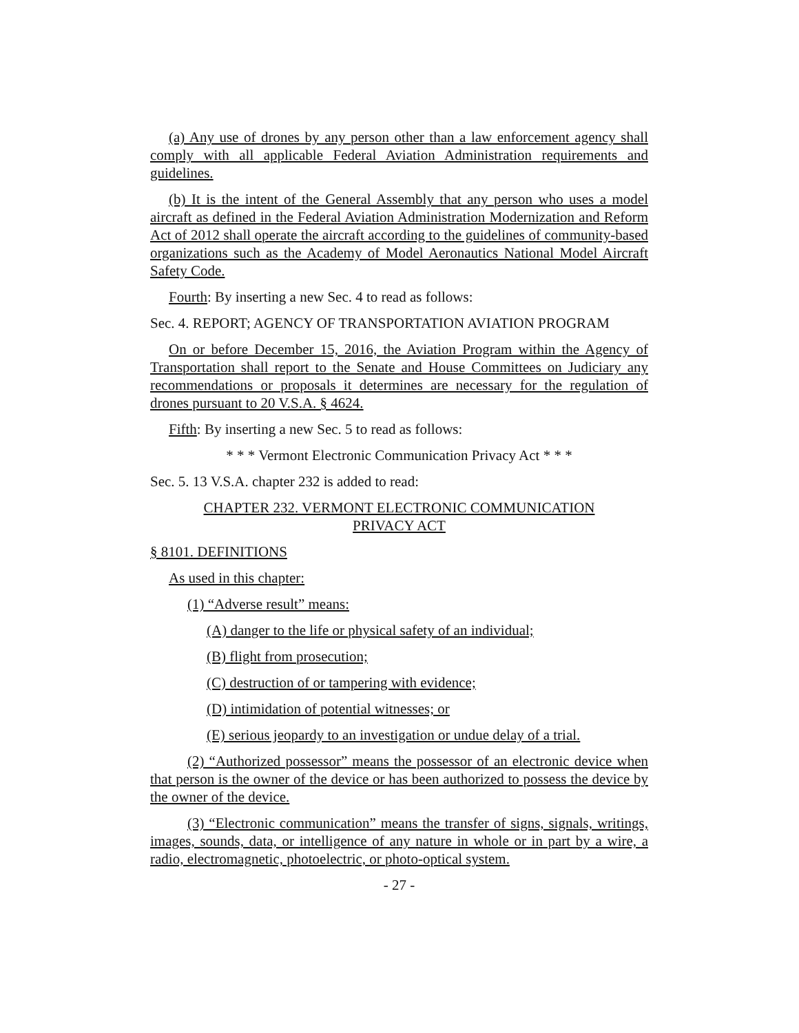(a) Any use of drones by any person other than a law enforcement agency shall comply with all applicable Federal Aviation Administration requirements and guidelines.
(b) It is the intent of the General Assembly that any person who uses a model aircraft as defined in the Federal Aviation Administration Modernization and Reform Act of 2012 shall operate the aircraft according to the guidelines of community-based organizations such as the Academy of Model Aeronautics National Model Aircraft Safety Code.
Fourth: By inserting a new Sec. 4 to read as follows:
Sec. 4. REPORT; AGENCY OF TRANSPORTATION AVIATION PROGRAM
On or before December 15, 2016, the Aviation Program within the Agency of Transportation shall report to the Senate and House Committees on Judiciary any recommendations or proposals it determines are necessary for the regulation of drones pursuant to 20 V.S.A. § 4624.
Fifth: By inserting a new Sec. 5 to read as follows:
* * * Vermont Electronic Communication Privacy Act * * *
Sec. 5. 13 V.S.A. chapter 232 is added to read:
CHAPTER 232. VERMONT ELECTRONIC COMMUNICATION
PRIVACY ACT
§ 8101. DEFINITIONS
As used in this chapter:
(1) “Adverse result” means:
(A) danger to the life or physical safety of an individual;
(B) flight from prosecution;
(C) destruction of or tampering with evidence;
(D) intimidation of potential witnesses; or
(E) serious jeopardy to an investigation or undue delay of a trial.
(2) “Authorized possessor” means the possessor of an electronic device when that person is the owner of the device or has been authorized to possess the device by the owner of the device.
(3) “Electronic communication” means the transfer of signs, signals, writings, images, sounds, data, or intelligence of any nature in whole or in part by a wire, a radio, electromagnetic, photoelectric, or photo-optical system.
- 27 -